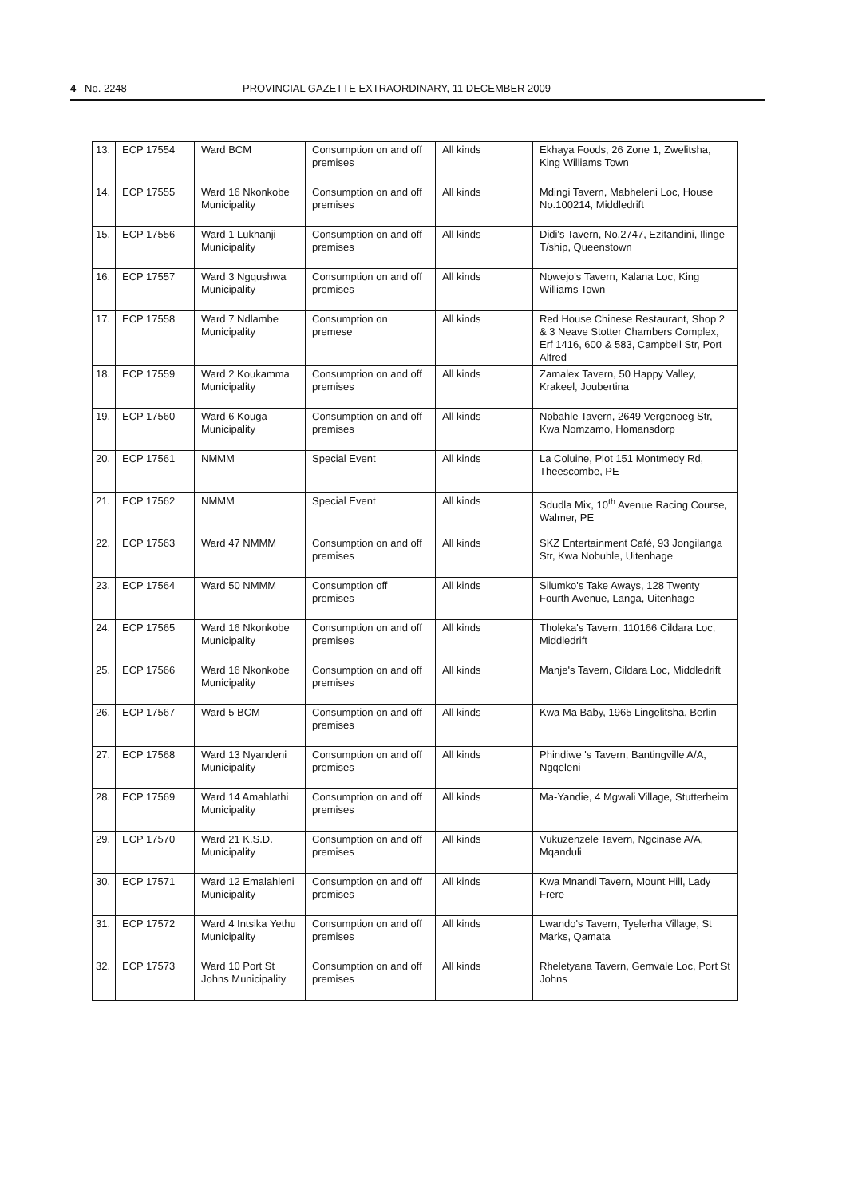4 No. 2248 PROVINCIAL GAZETTE EXTRAORDINARY, 11 DECEMBER 2009
| 13. | ECP 17554 | Ward BCM | Consumption on and off premises | All kinds | Ekhaya Foods, 26 Zone 1, Zwelitsha, King Williams Town |
| 14. | ECP 17555 | Ward 16 Nkonkobe Municipality | Consumption on and off premises | All kinds | Mdingi Tavern, Mabheleni Loc, House No.100214, Middledrift |
| 15. | ECP 17556 | Ward 1 Lukhanji Municipality | Consumption on and off premises | All kinds | Didi's Tavern, No.2747, Ezitandini, Ilinge T/ship, Queenstown |
| 16. | ECP 17557 | Ward 3 Ngqushwa Municipality | Consumption on and off premises | All kinds | Nowejo's Tavern, Kalana Loc, King Williams Town |
| 17. | ECP 17558 | Ward 7 Ndlambe Municipality | Consumption on premese | All kinds | Red House Chinese Restaurant, Shop 2 & 3 Neave Stotter Chambers Complex, Erf 1416, 600 & 583, Campbell Str, Port Alfred |
| 18. | ECP 17559 | Ward 2 Koukamma Municipality | Consumption on and off premises | All kinds | Zamalex Tavern, 50 Happy Valley, Krakeel, Joubertina |
| 19. | ECP 17560 | Ward 6 Kouga Municipality | Consumption on and off premises | All kinds | Nobahle Tavern, 2649 Vergenoeg Str, Kwa Nomzamo, Homansdorp |
| 20. | ECP 17561 | NMMM | Special Event | All kinds | La Coluine, Plot 151 Montmedy Rd, Theescombe, PE |
| 21. | ECP 17562 | NMMM | Special Event | All kinds | Sdudla Mix, 10<sup>th</sup> Avenue Racing Course, Walmer, PE |
| 22. | ECP 17563 | Ward 47 NMMM | Consumption on and off premises | All kinds | SKZ Entertainment Café, 93 Jongilanga Str, Kwa Nobuhle, Uitenhage |
| 23. | ECP 17564 | Ward 50 NMMM | Consumption off premises | All kinds | Silumko's Take Aways, 128 Twenty Fourth Avenue, Langa, Uitenhage |
| 24. | ECP 17565 | Ward 16 Nkonkobe Municipality | Consumption on and off premises | All kinds | Tholeka's Tavern, 110166 Cildara Loc, Middledrift |
| 25. | ECP 17566 | Ward 16 Nkonkobe Municipality | Consumption on and off premises | All kinds | Manje's Tavern, Cildara Loc, Middledrift |
| 26. | ECP 17567 | Ward 5 BCM | Consumption on and off premises | All kinds | Kwa Ma Baby, 1965 Lingelitsha, Berlin |
| 27. | ECP 17568 | Ward 13 Nyandeni Municipality | Consumption on and off premises | All kinds | Phindiwe 's Tavern, Bantingville A/A, Ngqeleni |
| 28. | ECP 17569 | Ward 14 Amahlathi Municipality | Consumption on and off premises | All kinds | Ma-Yandie, 4 Mgwali Village, Stutterheim |
| 29. | ECP 17570 | Ward 21 K.S.D. Municipality | Consumption on and off premises | All kinds | Vukuzenzele Tavern, Ngcinase A/A, Mqanduli |
| 30. | ECP 17571 | Ward 12 Emalahleni Municipality | Consumption on and off premises | All kinds | Kwa Mnandi Tavern, Mount Hill, Lady Frere |
| 31. | ECP 17572 | Ward 4 Intsika Yethu Municipality | Consumption on and off premises | All kinds | Lwando's Tavern, Tyelerha Village, St Marks, Qamata |
| 32. | ECP 17573 | Ward 10 Port St Johns Municipality | Consumption on and off premises | All kinds | Rheletyana Tavern, Gemvale Loc, Port St Johns |